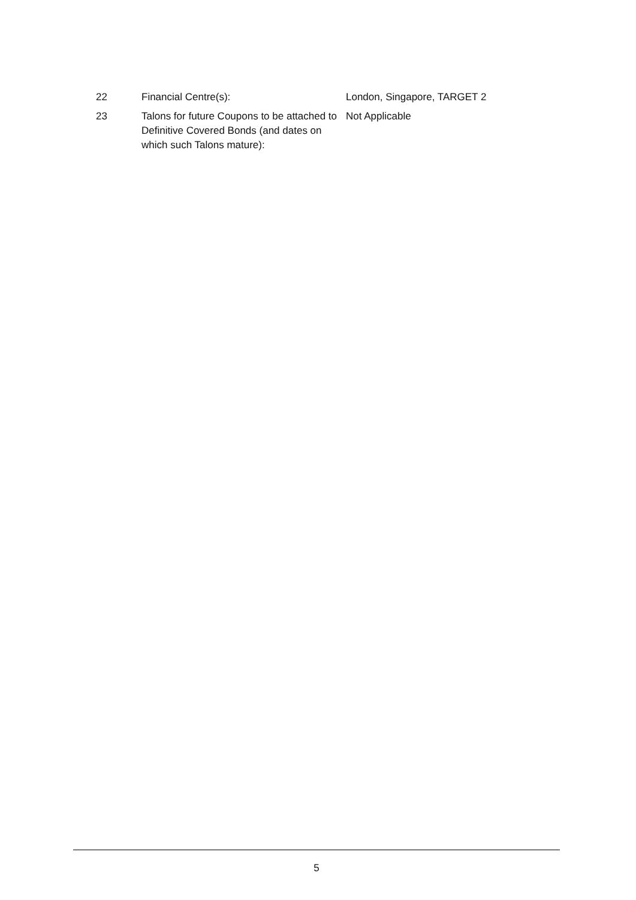| 22 | Financial Centre(s): | London, Singapore, TARGET 2 |
| 23 | Talons for future Coupons to be attached to Definitive Covered Bonds (and dates on which such Talons mature): | Not Applicable |
5